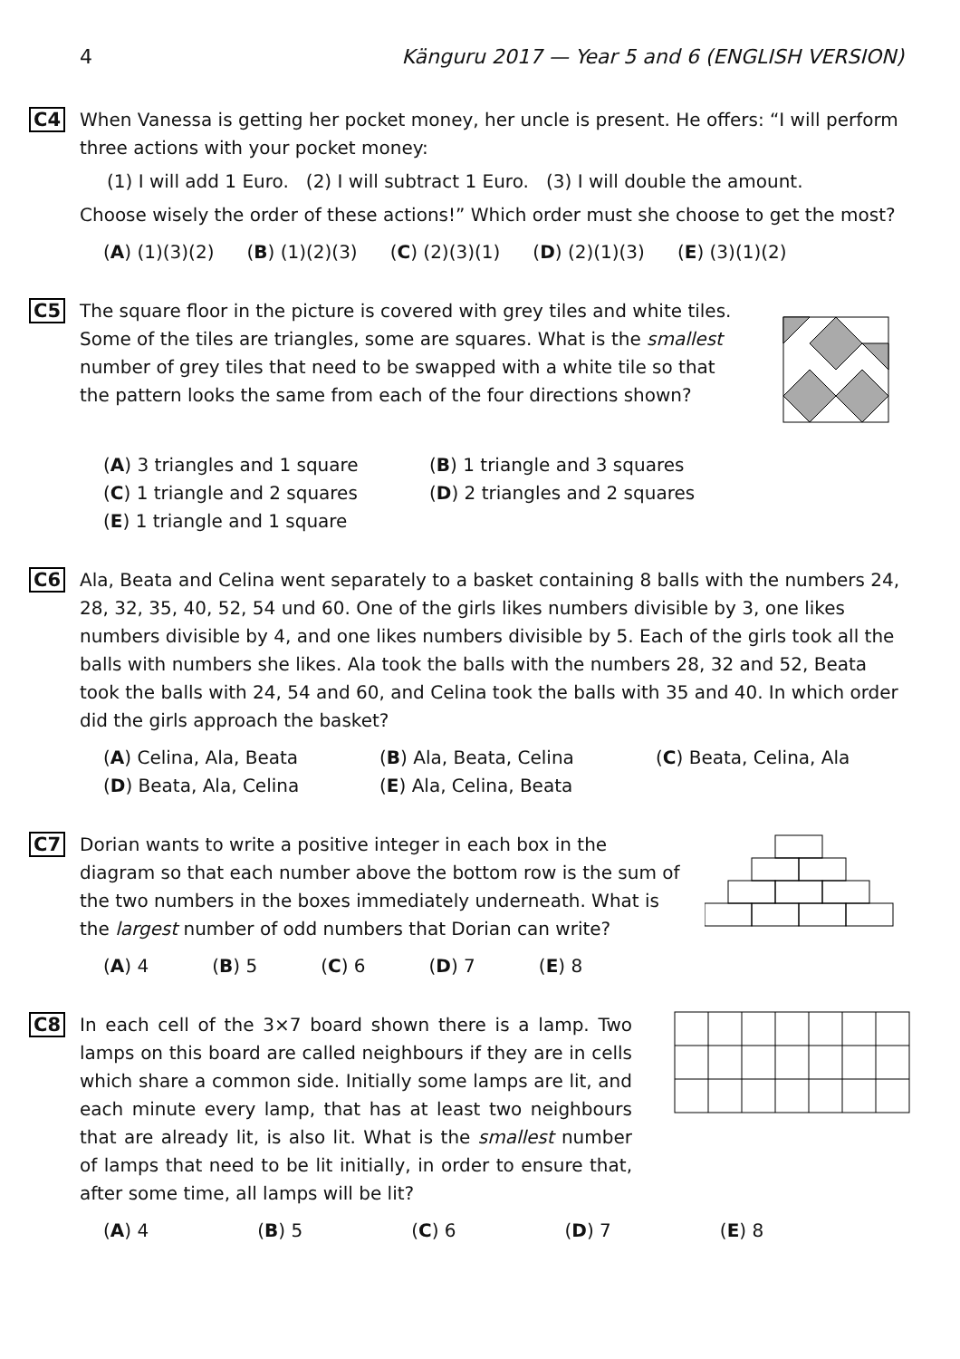4 Känguru 2017 — Year 5 and 6 (ENGLISH VERSION)
C4 When Vanessa is getting her pocket money, her uncle is present. He offers: “I will perform three actions with your pocket money:
(1) I will add 1 Euro. (2) I will subtract 1 Euro. (3) I will double the amount.
Choose wisely the order of these actions!” Which order must she choose to get the most?
(A) (1)(3)(2) (B) (1)(2)(3) (C) (2)(3)(1) (D) (2)(1)(3) (E) (3)(1)(2)
C5 The square floor in the picture is covered with grey tiles and white tiles. Some of the tiles are triangles, some are squares. What is the smallest number of grey tiles that need to be swapped with a white tile so that the pattern looks the same from each of the four directions shown?
(A) 3 triangles and 1 square (B) 1 triangle and 3 squares (C) 1 triangle and 2 squares (D) 2 triangles and 2 squares (E) 1 triangle and 1 square
C6 Ala, Beata and Celina went separately to a basket containing 8 balls with the numbers 24, 28, 32, 35, 40, 52, 54 und 60. One of the girls likes numbers divisible by 3, one likes numbers divisible by 4, and one likes numbers divisible by 5. Each of the girls took all the balls with numbers she likes. Ala took the balls with the numbers 28, 32 and 52, Beata took the balls with 24, 54 and 60, and Celina took the balls with 35 and 40. In which order did the girls approach the basket?
(A) Celina, Ala, Beata (B) Ala, Beata, Celina (C) Beata, Celina, Ala (D) Beata, Ala, Celina (E) Ala, Celina, Beata
C7 Dorian wants to write a positive integer in each box in the diagram so that each number above the bottom row is the sum of the two numbers in the boxes immediately underneath. What is the largest number of odd numbers that Dorian can write?
(A) 4 (B) 5 (C) 6 (D) 7 (E) 8
C8 In each cell of the 3×7 board shown there is a lamp. Two lamps on this board are called neighbours if they are in cells which share a common side. Initially some lamps are lit, and each minute every lamp, that has at least two neighbours that are already lit, is also lit. What is the smallest number of lamps that need to be lit initially, in order to ensure that, after some time, all lamps will be lit?
(A) 4 (B) 5 (C) 6 (D) 7 (E) 8